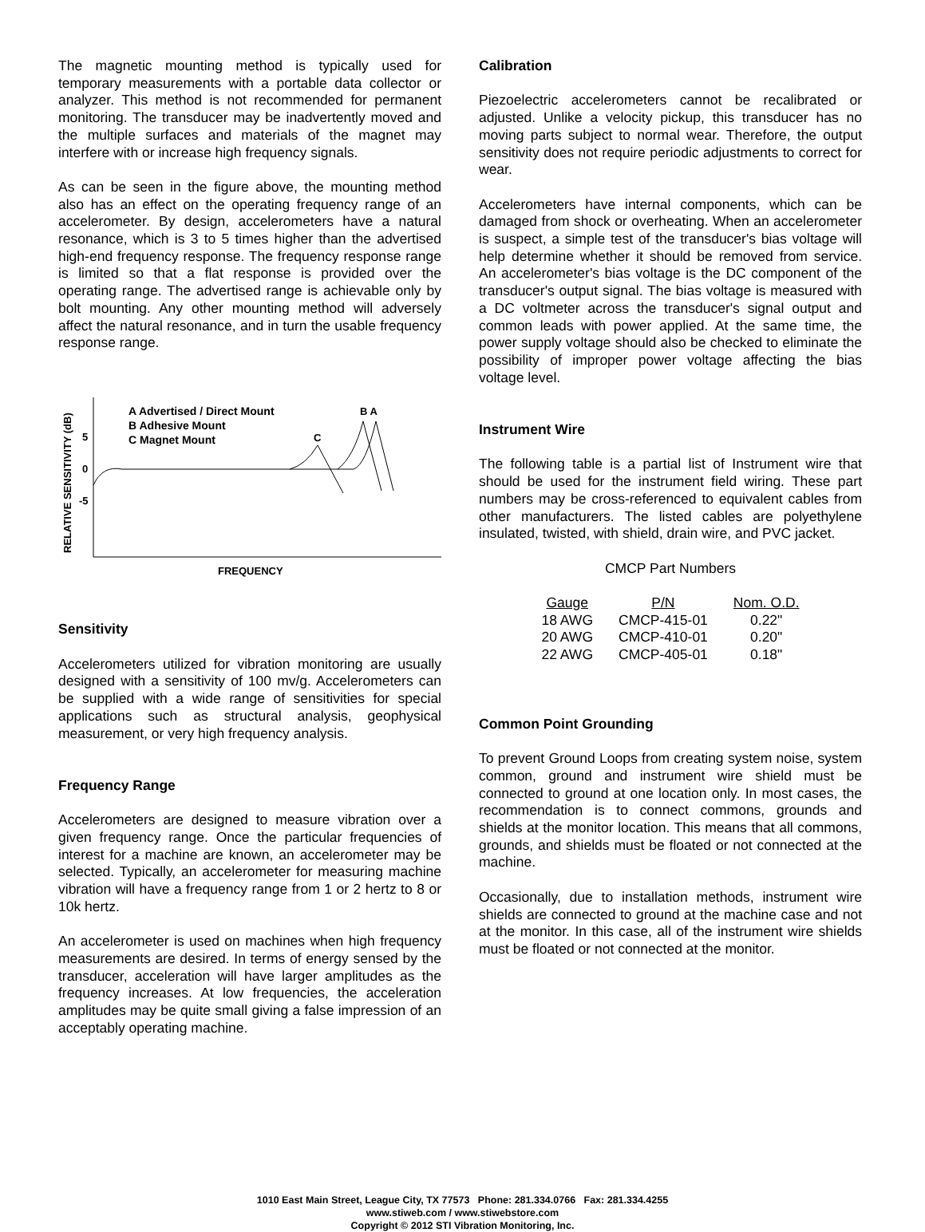The magnetic mounting method is typically used for temporary measurements with a portable data collector or analyzer. This method is not recommended for permanent monitoring. The transducer may be inadvertently moved and the multiple surfaces and materials of the magnet may interfere with or increase high frequency signals.
As can be seen in the figure above, the mounting method also has an effect on the operating frequency range of an accelerometer. By design, accelerometers have a natural resonance, which is 3 to 5 times higher than the advertised high-end frequency response. The frequency response range is limited so that a flat response is provided over the operating range. The advertised range is achievable only by bolt mounting. Any other mounting method will adversely affect the natural resonance, and in turn the usable frequency response range.
RELATIVE SENSITIVITY (dB)
5
0
-5
A Advertised / Direct Mount
B Adhesive Mount
C Magnet Mount
C
B A
FREQUENCY
Sensitivity
Accelerometers utilized for vibration monitoring are usually designed with a sensitivity of 100 mv/g. Accelerometers can be supplied with a wide range of sensitivities for special applications such as structural analysis, geophysical measurement, or very high frequency analysis.
Frequency Range
Accelerometers are designed to measure vibration over a given frequency range. Once the particular frequencies of interest for a machine are known, an accelerometer may be selected. Typically, an accelerometer for measuring machine vibration will have a frequency range from 1 or 2 hertz to 8 or 10k hertz.
An accelerometer is used on machines when high frequency measurements are desired. In terms of energy sensed by the transducer, acceleration will have larger amplitudes as the frequency increases. At low frequencies, the acceleration amplitudes may be quite small giving a false impression of an acceptably operating machine.
Calibration
Piezoelectric accelerometers cannot be recalibrated or adjusted. Unlike a velocity pickup, this transducer has no moving parts subject to normal wear. Therefore, the output sensitivity does not require periodic adjustments to correct for wear.
Accelerometers have internal components, which can be damaged from shock or overheating. When an accelerometer is suspect, a simple test of the transducer's bias voltage will help determine whether it should be removed from service. An accelerometer's bias voltage is the DC component of the transducer's output signal. The bias voltage is measured with a DC voltmeter across the transducer's signal output and common leads with power applied. At the same time, the power supply voltage should also be checked to eliminate the possibility of improper power voltage affecting the bias voltage level.
Instrument Wire
The following table is a partial list of Instrument wire that should be used for the instrument field wiring. These part numbers may be cross-referenced to equivalent cables from other manufacturers. The listed cables are polyethylene insulated, twisted, with shield, drain wire, and PVC jacket.
CMCP Part Numbers
| Gauge | P/N | Nom. O.D. |
| --- | --- | --- |
| 18 AWG | CMCP-415-01 | 0.22" |
| 20 AWG | CMCP-410-01 | 0.20" |
| 22 AWG | CMCP-405-01 | 0.18" |
Common Point Grounding
To prevent Ground Loops from creating system noise, system common, ground and instrument wire shield must be connected to ground at one location only. In most cases, the recommendation is to connect commons, grounds and shields at the monitor location. This means that all commons, grounds, and shields must be floated or not connected at the machine.
Occasionally, due to installation methods, instrument wire shields are connected to ground at the machine case and not at the monitor. In this case, all of the instrument wire shields must be floated or not connected at the monitor.
1010 East Main Street, League City, TX 77573 Phone: 281.334.0766 Fax: 281.334.4255
www.stiweb.com / www.stiwebstore.com
Copyright © 2012 STI Vibration Monitoring, Inc.